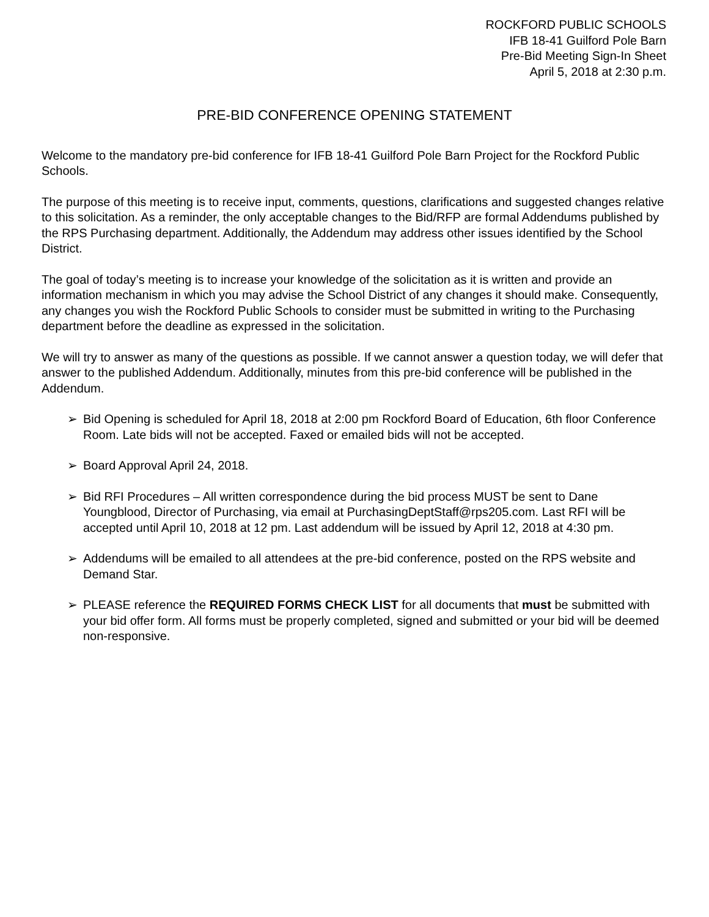ROCKFORD PUBLIC SCHOOLS
IFB 18-41 Guilford Pole Barn
Pre-Bid Meeting Sign-In Sheet
April 5, 2018 at 2:30 p.m.
PRE-BID CONFERENCE OPENING STATEMENT
Welcome to the mandatory pre-bid conference for IFB 18-41 Guilford Pole Barn Project for the Rockford Public Schools.
The purpose of this meeting is to receive input, comments, questions, clarifications and suggested changes relative to this solicitation. As a reminder, the only acceptable changes to the Bid/RFP are formal Addendums published by the RPS Purchasing department. Additionally, the Addendum may address other issues identified by the School District.
The goal of today’s meeting is to increase your knowledge of the solicitation as it is written and provide an information mechanism in which you may advise the School District of any changes it should make. Consequently, any changes you wish the Rockford Public Schools to consider must be submitted in writing to the Purchasing department before the deadline as expressed in the solicitation.
We will try to answer as many of the questions as possible. If we cannot answer a question today, we will defer that answer to the published Addendum. Additionally, minutes from this pre-bid conference will be published in the Addendum.
➢ Bid Opening is scheduled for April 18, 2018 at 2:00 pm Rockford Board of Education, 6th floor Conference Room. Late bids will not be accepted. Faxed or emailed bids will not be accepted.
➢ Board Approval April 24, 2018.
➢ Bid RFI Procedures – All written correspondence during the bid process MUST be sent to Dane Youngblood, Director of Purchasing, via email at PurchasingDeptStaff@rps205.com. Last RFI will be accepted until April 10, 2018 at 12 pm. Last addendum will be issued by April 12, 2018 at 4:30 pm.
➢ Addendums will be emailed to all attendees at the pre-bid conference, posted on the RPS website and Demand Star.
➢ PLEASE reference the REQUIRED FORMS CHECK LIST for all documents that must be submitted with your bid offer form. All forms must be properly completed, signed and submitted or your bid will be deemed non-responsive.